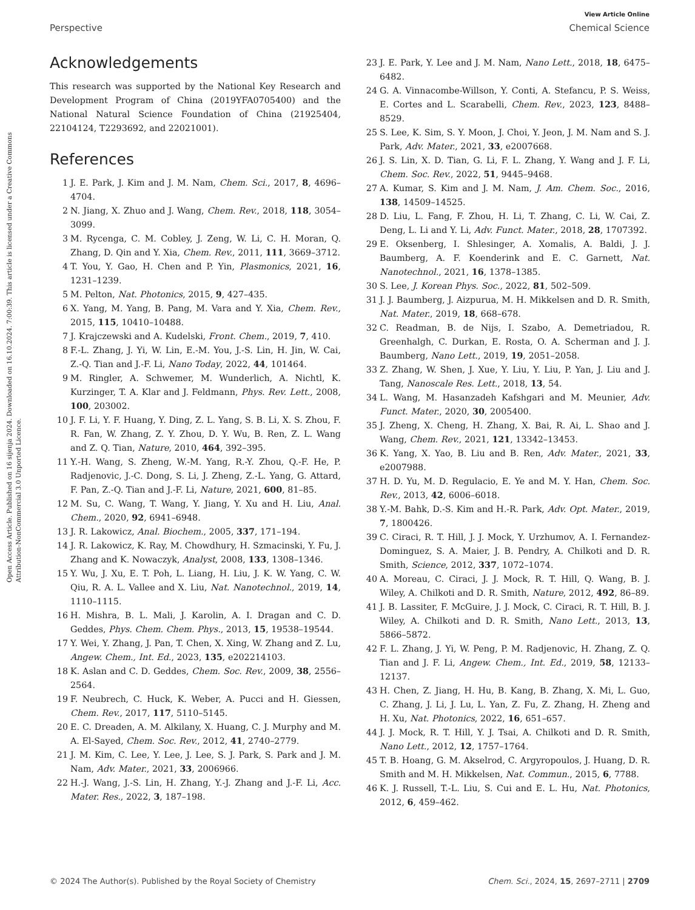View Article Online
Perspective Chemical Science
Open Access Article. Published on 16 sijenja 2024. Downloaded on 16.10.2024. 7:00:39. This article is licensed under a Creative Commons Attribution-NonCommercial 3.0 Unported Licence.
Acknowledgements
This research was supported by the National Key Research and Development Program of China (2019YFA0705400) and the National Natural Science Foundation of China (21925404, 22104124, T2293692, and 22021001).
References
1 J. E. Park, J. Kim and J. M. Nam, Chem. Sci., 2017, 8, 4696–4704.
2 N. Jiang, X. Zhuo and J. Wang, Chem. Rev., 2018, 118, 3054–3099.
3 M. Rycenga, C. M. Cobley, J. Zeng, W. Li, C. H. Moran, Q. Zhang, D. Qin and Y. Xia, Chem. Rev., 2011, 111, 3669–3712.
4 T. You, Y. Gao, H. Chen and P. Yin, Plasmonics, 2021, 16, 1231–1239.
5 M. Pelton, Nat. Photonics, 2015, 9, 427–435.
6 X. Yang, M. Yang, B. Pang, M. Vara and Y. Xia, Chem. Rev., 2015, 115, 10410–10488.
7 J. Krajczewski and A. Kudelski, Front. Chem., 2019, 7, 410.
8 F.-L. Zhang, J. Yi, W. Lin, E.-M. You, J.-S. Lin, H. Jin, W. Cai, Z.-Q. Tian and J.-F. Li, Nano Today, 2022, 44, 101464.
9 M. Ringler, A. Schwemer, M. Wunderlich, A. Nichtl, K. Kurzinger, T. A. Klar and J. Feldmann, Phys. Rev. Lett., 2008, 100, 203002.
10 J. F. Li, Y. F. Huang, Y. Ding, Z. L. Yang, S. B. Li, X. S. Zhou, F. R. Fan, W. Zhang, Z. Y. Zhou, D. Y. Wu, B. Ren, Z. L. Wang and Z. Q. Tian, Nature, 2010, 464, 392–395.
11 Y.-H. Wang, S. Zheng, W.-M. Yang, R.-Y. Zhou, Q.-F. He, P. Radjenovic, J.-C. Dong, S. Li, J. Zheng, Z.-L. Yang, G. Attard, F. Pan, Z.-Q. Tian and J.-F. Li, Nature, 2021, 600, 81–85.
12 M. Su, C. Wang, T. Wang, Y. Jiang, Y. Xu and H. Liu, Anal. Chem., 2020, 92, 6941–6948.
13 J. R. Lakowicz, Anal. Biochem., 2005, 337, 171–194.
14 J. R. Lakowicz, K. Ray, M. Chowdhury, H. Szmacinski, Y. Fu, J. Zhang and K. Nowaczyk, Analyst, 2008, 133, 1308–1346.
15 Y. Wu, J. Xu, E. T. Poh, L. Liang, H. Liu, J. K. W. Yang, C. W. Qiu, R. A. L. Vallee and X. Liu, Nat. Nanotechnol., 2019, 14, 1110–1115.
16 H. Mishra, B. L. Mali, J. Karolin, A. I. Dragan and C. D. Geddes, Phys. Chem. Chem. Phys., 2013, 15, 19538–19544.
17 Y. Wei, Y. Zhang, J. Pan, T. Chen, X. Xing, W. Zhang and Z. Lu, Angew. Chem., Int. Ed., 2023, 135, e202214103.
18 K. Aslan and C. D. Geddes, Chem. Soc. Rev., 2009, 38, 2556–2564.
19 F. Neubrech, C. Huck, K. Weber, A. Pucci and H. Giessen, Chem. Rev., 2017, 117, 5110–5145.
20 E. C. Dreaden, A. M. Alkilany, X. Huang, C. J. Murphy and M. A. El-Sayed, Chem. Soc. Rev., 2012, 41, 2740–2779.
21 J. M. Kim, C. Lee, Y. Lee, J. Lee, S. J. Park, S. Park and J. M. Nam, Adv. Mater., 2021, 33, 2006966.
22 H.-J. Wang, J.-S. Lin, H. Zhang, Y.-J. Zhang and J.-F. Li, Acc. Mater. Res., 2022, 3, 187–198.
23 J. E. Park, Y. Lee and J. M. Nam, Nano Lett., 2018, 18, 6475–6482.
24 G. A. Vinnacombe-Willson, Y. Conti, A. Stefancu, P. S. Weiss, E. Cortes and L. Scarabelli, Chem. Rev., 2023, 123, 8488–8529.
25 S. Lee, K. Sim, S. Y. Moon, J. Choi, Y. Jeon, J. M. Nam and S. J. Park, Adv. Mater., 2021, 33, e2007668.
26 J. S. Lin, X. D. Tian, G. Li, F. L. Zhang, Y. Wang and J. F. Li, Chem. Soc. Rev., 2022, 51, 9445–9468.
27 A. Kumar, S. Kim and J. M. Nam, J. Am. Chem. Soc., 2016, 138, 14509–14525.
28 D. Liu, L. Fang, F. Zhou, H. Li, T. Zhang, C. Li, W. Cai, Z. Deng, L. Li and Y. Li, Adv. Funct. Mater., 2018, 28, 1707392.
29 E. Oksenberg, I. Shlesinger, A. Xomalis, A. Baldi, J. J. Baumberg, A. F. Koenderink and E. C. Garnett, Nat. Nanotechnol., 2021, 16, 1378–1385.
30 S. Lee, J. Korean Phys. Soc., 2022, 81, 502–509.
31 J. J. Baumberg, J. Aizpurua, M. H. Mikkelsen and D. R. Smith, Nat. Mater., 2019, 18, 668–678.
32 C. Readman, B. de Nijs, I. Szabo, A. Demetriadou, R. Greenhalgh, C. Durkan, E. Rosta, O. A. Scherman and J. J. Baumberg, Nano Lett., 2019, 19, 2051–2058.
33 Z. Zhang, W. Shen, J. Xue, Y. Liu, Y. Liu, P. Yan, J. Liu and J. Tang, Nanoscale Res. Lett., 2018, 13, 54.
34 L. Wang, M. Hasanzadeh Kafshgari and M. Meunier, Adv. Funct. Mater., 2020, 30, 2005400.
35 J. Zheng, X. Cheng, H. Zhang, X. Bai, R. Ai, L. Shao and J. Wang, Chem. Rev., 2021, 121, 13342–13453.
36 K. Yang, X. Yao, B. Liu and B. Ren, Adv. Mater., 2021, 33, e2007988.
37 H. D. Yu, M. D. Regulacio, E. Ye and M. Y. Han, Chem. Soc. Rev., 2013, 42, 6006–6018.
38 Y.-M. Bahk, D.-S. Kim and H.-R. Park, Adv. Opt. Mater., 2019, 7, 1800426.
39 C. Ciraci, R. T. Hill, J. J. Mock, Y. Urzhumov, A. I. Fernandez-Dominguez, S. A. Maier, J. B. Pendry, A. Chilkoti and D. R. Smith, Science, 2012, 337, 1072–1074.
40 A. Moreau, C. Ciraci, J. J. Mock, R. T. Hill, Q. Wang, B. J. Wiley, A. Chilkoti and D. R. Smith, Nature, 2012, 492, 86–89.
41 J. B. Lassiter, F. McGuire, J. J. Mock, C. Ciraci, R. T. Hill, B. J. Wiley, A. Chilkoti and D. R. Smith, Nano Lett., 2013, 13, 5866–5872.
42 F. L. Zhang, J. Yi, W. Peng, P. M. Radjenovic, H. Zhang, Z. Q. Tian and J. F. Li, Angew. Chem., Int. Ed., 2019, 58, 12133–12137.
43 H. Chen, Z. Jiang, H. Hu, B. Kang, B. Zhang, X. Mi, L. Guo, C. Zhang, J. Li, J. Lu, L. Yan, Z. Fu, Z. Zhang, H. Zheng and H. Xu, Nat. Photonics, 2022, 16, 651–657.
44 J. J. Mock, R. T. Hill, Y. J. Tsai, A. Chilkoti and D. R. Smith, Nano Lett., 2012, 12, 1757–1764.
45 T. B. Hoang, G. M. Akselrod, C. Argyropoulos, J. Huang, D. R. Smith and M. H. Mikkelsen, Nat. Commun., 2015, 6, 7788.
46 K. J. Russell, T.-L. Liu, S. Cui and E. L. Hu, Nat. Photonics, 2012, 6, 459–462.
© 2024 The Author(s). Published by the Royal Society of Chemistry Chem. Sci., 2024, 15, 2697–2711 | 2709